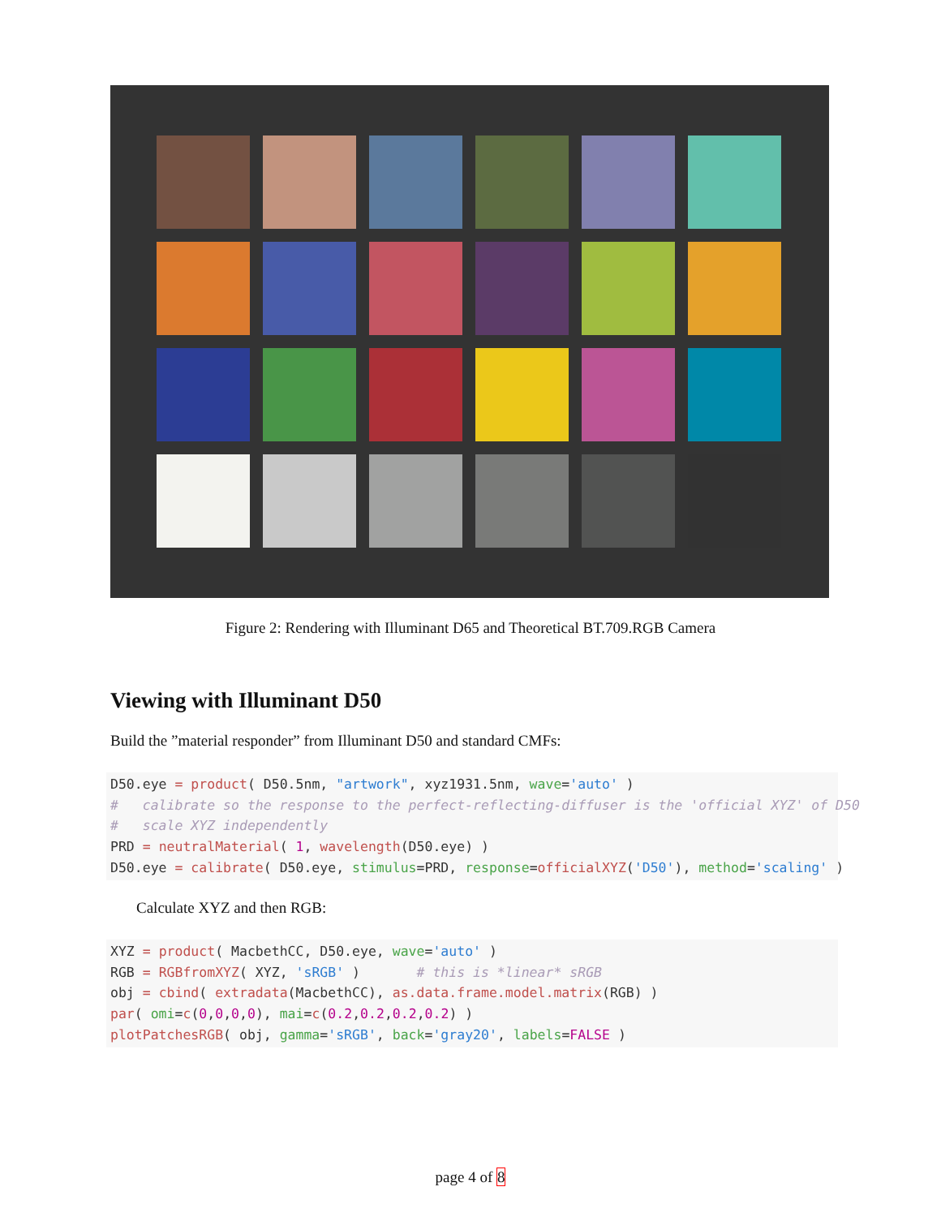Figure 2: Rendering with Illuminant D65 and Theoretical BT.709.RGB Camera
Viewing with Illuminant D50
Build the ”material responder” from Illuminant D50 and standard CMFs:
D50.eye = product( D50.5nm, "artwork", xyz1931.5nm, wave='auto' )
#   calibrate so the response to the perfect-reflecting-diffuser is the 'official XYZ' of D50
#   scale XYZ independently
PRD = neutralMaterial( 1, wavelength(D50.eye) )
D50.eye = calibrate( D50.eye, stimulus=PRD, response=officialXYZ('D50'), method='scaling' )
Calculate XYZ and then RGB:
XYZ = product( MacbethCC, D50.eye, wave='auto' )
RGB = RGBfromXYZ( XYZ, 'sRGB' )       # this is *linear* sRGB
obj = cbind( extradata(MacbethCC), as.data.frame.model.matrix(RGB) )
par( omi=c(0,0,0,0), mai=c(0.2,0.2,0.2,0.2) )
plotPatchesRGB( obj, gamma='sRGB', back='gray20', labels=FALSE )
page 4 of 8